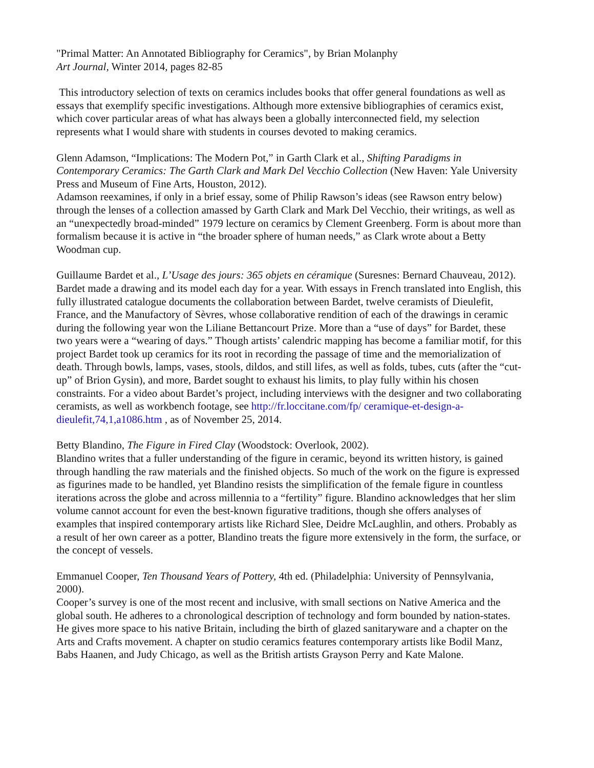"Primal Matter: An Annotated Bibliography for Ceramics", by Brian Molanphy
Art Journal, Winter 2014, pages 82-85
This introductory selection of texts on ceramics includes books that offer general foundations as well as essays that exemplify specific investigations. Although more extensive bibliographies of ceramics exist, which cover particular areas of what has always been a globally interconnected field, my selection represents what I would share with students in courses devoted to making ceramics.
Glenn Adamson, “Implications: The Modern Pot,” in Garth Clark et al., Shifting Paradigms in Contemporary Ceramics: The Garth Clark and Mark Del Vecchio Collection (New Haven: Yale University Press and Museum of Fine Arts, Houston, 2012).
Adamson reexamines, if only in a brief essay, some of Philip Rawson’s ideas (see Rawson entry below) through the lenses of a collection amassed by Garth Clark and Mark Del Vecchio, their writings, as well as an “unexpectedly broad-minded” 1979 lecture on ceramics by Clement Greenberg. Form is about more than formalism because it is active in “the broader sphere of human needs,” as Clark wrote about a Betty Woodman cup.
Guillaume Bardet et al., L’Usage des jours: 365 objets en céramique (Suresnes: Bernard Chauveau, 2012).
Bardet made a drawing and its model each day for a year. With essays in French translated into English, this fully illustrated catalogue documents the collaboration between Bardet, twelve ceramists of Dieulefit, France, and the Manufactory of Sèvres, whose collaborative rendition of each of the drawings in ceramic during the following year won the Liliane Bettancourt Prize. More than a “use of days” for Bardet, these two years were a “wearing of days.” Though artists’ calendric mapping has become a familiar motif, for this project Bardet took up ceramics for its root in recording the passage of time and the memorialization of death. Through bowls, lamps, vases, stools, dildos, and still lifes, as well as folds, tubes, cuts (after the “cut-up” of Brion Gysin), and more, Bardet sought to exhaust his limits, to play fully within his chosen constraints. For a video about Bardet’s project, including interviews with the designer and two collaborating ceramists, as well as workbench footage, see http://fr.loccitane.com/fp/ ceramique-et-design-a-dieulefit,74,1,a1086.htm , as of November 25, 2014.
Betty Blandino, The Figure in Fired Clay (Woodstock: Overlook, 2002).
Blandino writes that a fuller understanding of the figure in ceramic, beyond its written history, is gained through handling the raw materials and the finished objects. So much of the work on the figure is expressed as figurines made to be handled, yet Blandino resists the simplification of the female figure in countless iterations across the globe and across millennia to a “fertility” figure. Blandino acknowledges that her slim volume cannot account for even the best-known figurative traditions, though she offers analyses of examples that inspired contemporary artists like Richard Slee, Deidre McLaughlin, and others. Probably as a result of her own career as a potter, Blandino treats the figure more extensively in the form, the surface, or the concept of vessels.
Emmanuel Cooper, Ten Thousand Years of Pottery, 4th ed. (Philadelphia: University of Pennsylvania, 2000).
Cooper’s survey is one of the most recent and inclusive, with small sections on Native America and the global south. He adheres to a chronological description of technology and form bounded by nation-states. He gives more space to his native Britain, including the birth of glazed sanitaryware and a chapter on the Arts and Crafts movement. A chapter on studio ceramics features contemporary artists like Bodil Manz, Babs Haanen, and Judy Chicago, as well as the British artists Grayson Perry and Kate Malone.